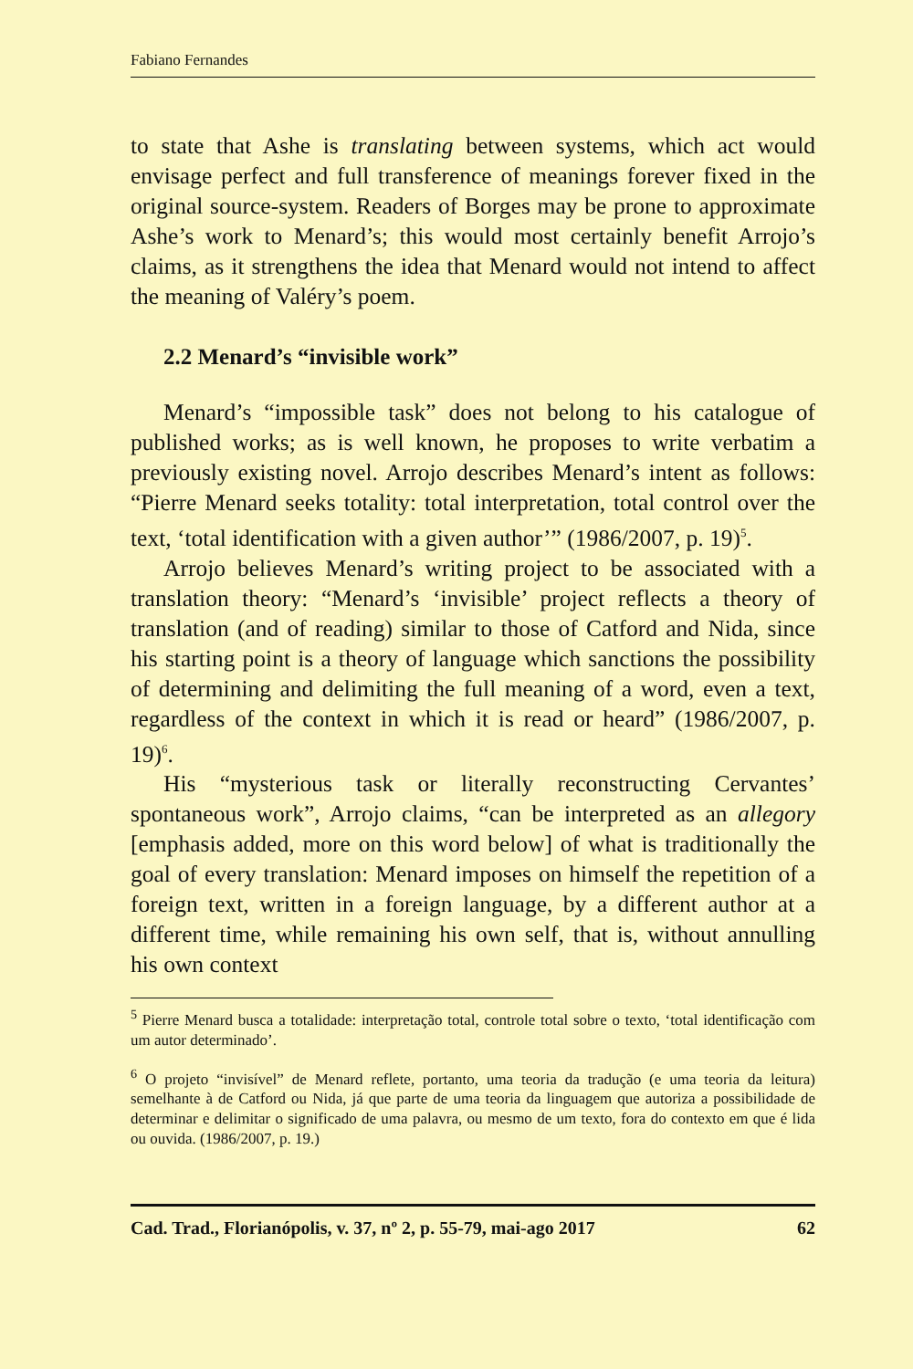Fabiano Fernandes
to state that Ashe is translating between systems, which act would envisage perfect and full transference of meanings forever fixed in the original source-system. Readers of Borges may be prone to approximate Ashe’s work to Menard’s; this would most certainly benefit Arrojo’s claims, as it strengthens the idea that Menard would not intend to affect the meaning of Valéry’s poem.
2.2 Menard’s “invisible work”
Menard’s “impossible task” does not belong to his catalogue of published works; as is well known, he proposes to write verbatim a previously existing novel. Arrojo describes Menard’s intent as follows: “Pierre Menard seeks totality: total interpretation, total control over the text, ‘total identification with a given author’” (1986/2007, p. 19)<sup>5</sup>.
Arrojo believes Menard’s writing project to be associated with a translation theory: “Menard’s ‘invisible’ project reflects a theory of translation (and of reading) similar to those of Catford and Nida, since his starting point is a theory of language which sanctions the possibility of determining and delimiting the full meaning of a word, even a text, regardless of the context in which it is read or heard” (1986/2007, p. 19)<sup>6</sup>.
His “mysterious task or literally reconstructing Cervantes’ spontaneous work”, Arrojo claims, “can be interpreted as an allegory [emphasis added, more on this word below] of what is traditionally the goal of every translation: Menard imposes on himself the repetition of a foreign text, written in a foreign language, by a different author at a different time, while remaining his own self, that is, without annulling his own context
<sup>5</sup> Pierre Menard busca a totalidade: interpretação total, controle total sobre o texto, ‘total identificação com um autor determinado’.
<sup>6</sup> O projeto “invisível” de Menard reflete, portanto, uma teoria da tradução (e uma teoria da leitura) semelhante à de Catford ou Nida, já que parte de uma teoria da linguagem que autoriza a possibilidade de determinar e delimitar o significado de uma palavra, ou mesmo de um texto, fora do contexto em que é lida ou ouvida. (1986/2007, p. 19.)
Cad. Trad., Florianópolis, v. 37, nº 2, p. 55-79, mai-ago 2017 62